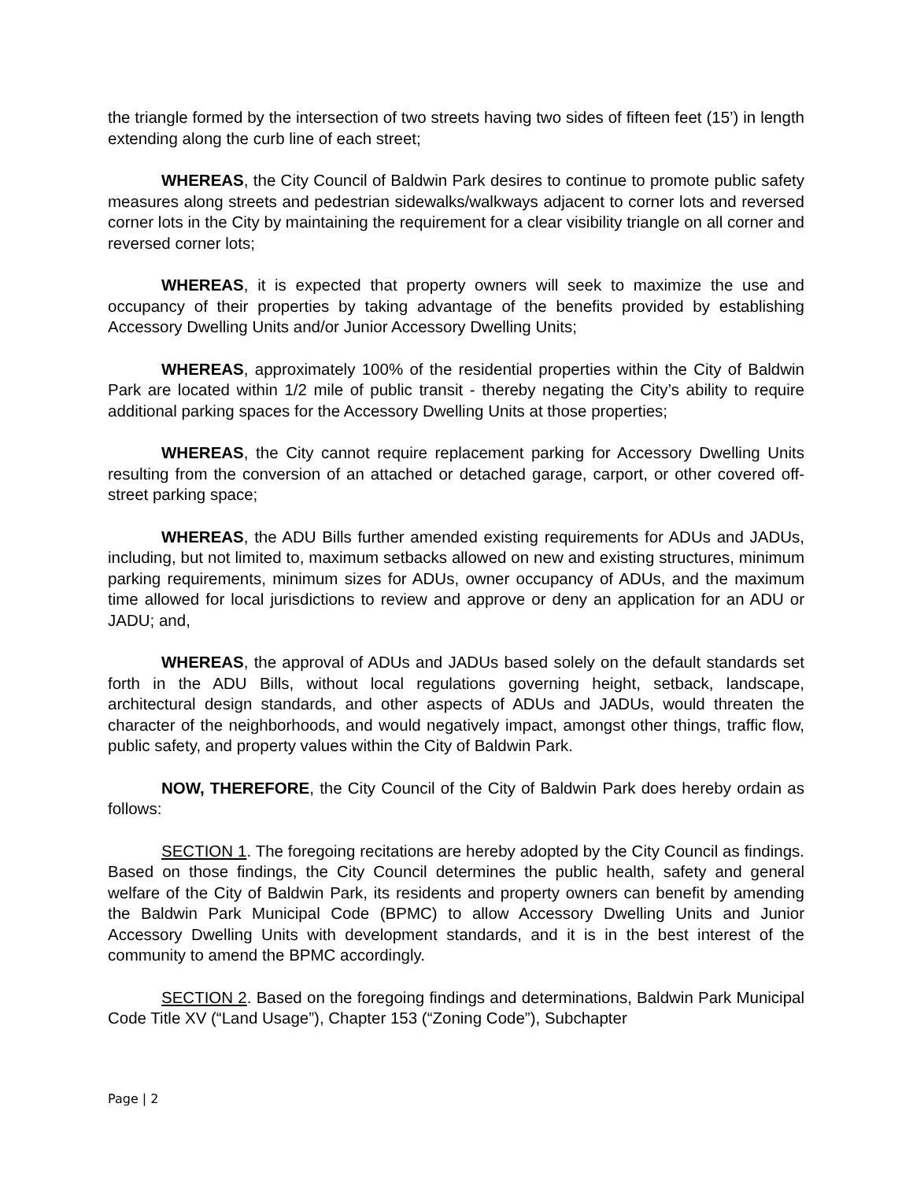the triangle formed by the intersection of two streets having two sides of fifteen feet (15’) in length extending along the curb line of each street;
WHEREAS, the City Council of Baldwin Park desires to continue to promote public safety measures along streets and pedestrian sidewalks/walkways adjacent to corner lots and reversed corner lots in the City by maintaining the requirement for a clear visibility triangle on all corner and reversed corner lots;
WHEREAS, it is expected that property owners will seek to maximize the use and occupancy of their properties by taking advantage of the benefits provided by establishing Accessory Dwelling Units and/or Junior Accessory Dwelling Units;
WHEREAS, approximately 100% of the residential properties within the City of Baldwin Park are located within 1/2 mile of public transit - thereby negating the City’s ability to require additional parking spaces for the Accessory Dwelling Units at those properties;
WHEREAS, the City cannot require replacement parking for Accessory Dwelling Units resulting from the conversion of an attached or detached garage, carport, or other covered off-street parking space;
WHEREAS, the ADU Bills further amended existing requirements for ADUs and JADUs, including, but not limited to, maximum setbacks allowed on new and existing structures, minimum parking requirements, minimum sizes for ADUs, owner occupancy of ADUs, and the maximum time allowed for local jurisdictions to review and approve or deny an application for an ADU or JADU; and,
WHEREAS, the approval of ADUs and JADUs based solely on the default standards set forth in the ADU Bills, without local regulations governing height, setback, landscape, architectural design standards, and other aspects of ADUs and JADUs, would threaten the character of the neighborhoods, and would negatively impact, amongst other things, traffic flow, public safety, and property values within the City of Baldwin Park.
NOW, THEREFORE, the City Council of the City of Baldwin Park does hereby ordain as follows:
SECTION 1. The foregoing recitations are hereby adopted by the City Council as findings. Based on those findings, the City Council determines the public health, safety and general welfare of the City of Baldwin Park, its residents and property owners can benefit by amending the Baldwin Park Municipal Code (BPMC) to allow Accessory Dwelling Units and Junior Accessory Dwelling Units with development standards, and it is in the best interest of the community to amend the BPMC accordingly.
SECTION 2. Based on the foregoing findings and determinations, Baldwin Park Municipal Code Title XV (“Land Usage”), Chapter 153 (“Zoning Code”), Subchapter
Page | 2